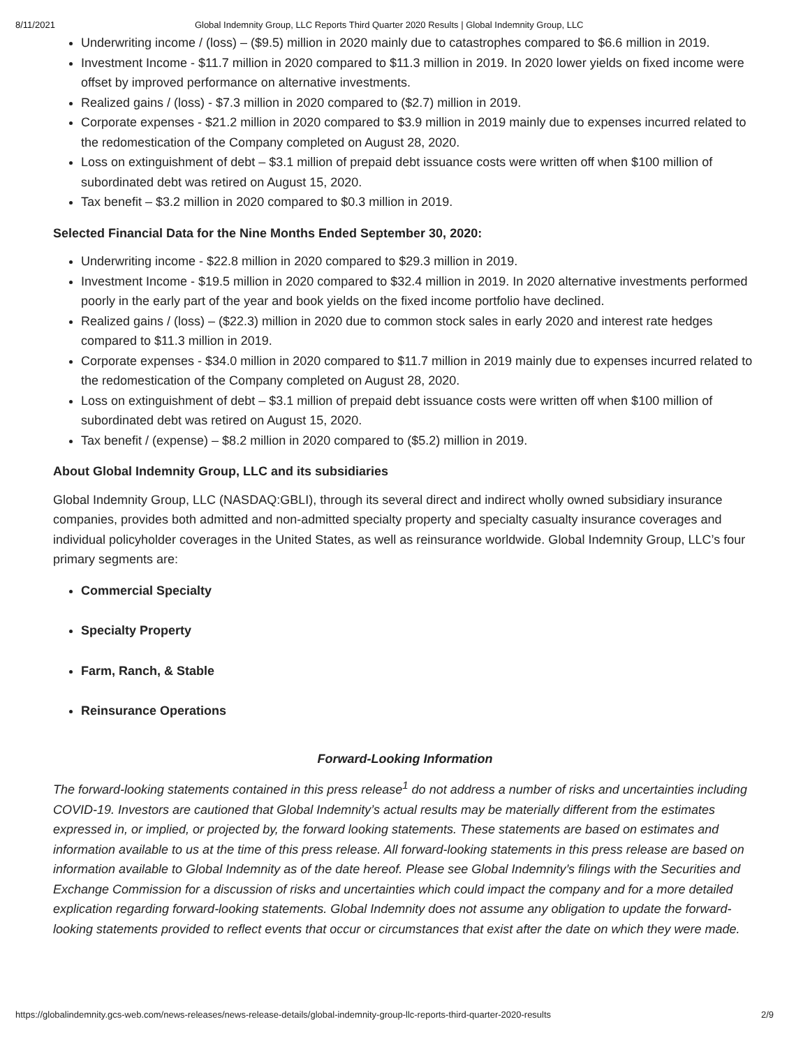8/11/2021 Global Indemnity Group, LLC Reports Third Quarter 2020 Results | Global Indemnity Group, LLC
Underwriting income / (loss) – ($9.5) million in 2020 mainly due to catastrophes compared to $6.6 million in 2019.
Investment Income - $11.7 million in 2020 compared to $11.3 million in 2019. In 2020 lower yields on fixed income were offset by improved performance on alternative investments.
Realized gains / (loss) - $7.3 million in 2020 compared to ($2.7) million in 2019.
Corporate expenses - $21.2 million in 2020 compared to $3.9 million in 2019 mainly due to expenses incurred related to the redomestication of the Company completed on August 28, 2020.
Loss on extinguishment of debt – $3.1 million of prepaid debt issuance costs were written off when $100 million of subordinated debt was retired on August 15, 2020.
Tax benefit – $3.2 million in 2020 compared to $0.3 million in 2019.
Selected Financial Data for the Nine Months Ended September 30, 2020:
Underwriting income - $22.8 million in 2020 compared to $29.3 million in 2019.
Investment Income - $19.5 million in 2020 compared to $32.4 million in 2019. In 2020 alternative investments performed poorly in the early part of the year and book yields on the fixed income portfolio have declined.
Realized gains / (loss) – ($22.3) million in 2020 due to common stock sales in early 2020 and interest rate hedges compared to $11.3 million in 2019.
Corporate expenses - $34.0 million in 2020 compared to $11.7 million in 2019 mainly due to expenses incurred related to the redomestication of the Company completed on August 28, 2020.
Loss on extinguishment of debt – $3.1 million of prepaid debt issuance costs were written off when $100 million of subordinated debt was retired on August 15, 2020.
Tax benefit / (expense) – $8.2 million in 2020 compared to ($5.2) million in 2019.
About Global Indemnity Group, LLC and its subsidiaries
Global Indemnity Group, LLC (NASDAQ:GBLI), through its several direct and indirect wholly owned subsidiary insurance companies, provides both admitted and non-admitted specialty property and specialty casualty insurance coverages and individual policyholder coverages in the United States, as well as reinsurance worldwide. Global Indemnity Group, LLC’s four primary segments are:
Commercial Specialty
Specialty Property
Farm, Ranch, & Stable
Reinsurance Operations
Forward-Looking Information
The forward-looking statements contained in this press release<sup>1</sup> do not address a number of risks and uncertainties including COVID-19. Investors are cautioned that Global Indemnity’s actual results may be materially different from the estimates expressed in, or implied, or projected by, the forward looking statements. These statements are based on estimates and information available to us at the time of this press release. All forward-looking statements in this press release are based on information available to Global Indemnity as of the date hereof. Please see Global Indemnity’s filings with the Securities and Exchange Commission for a discussion of risks and uncertainties which could impact the company and for a more detailed explication regarding forward-looking statements. Global Indemnity does not assume any obligation to update the forward-looking statements provided to reflect events that occur or circumstances that exist after the date on which they were made.
https://globalindemnity.gcs-web.com/news-releases/news-release-details/global-indemnity-group-llc-reports-third-quarter-2020-results 2/9